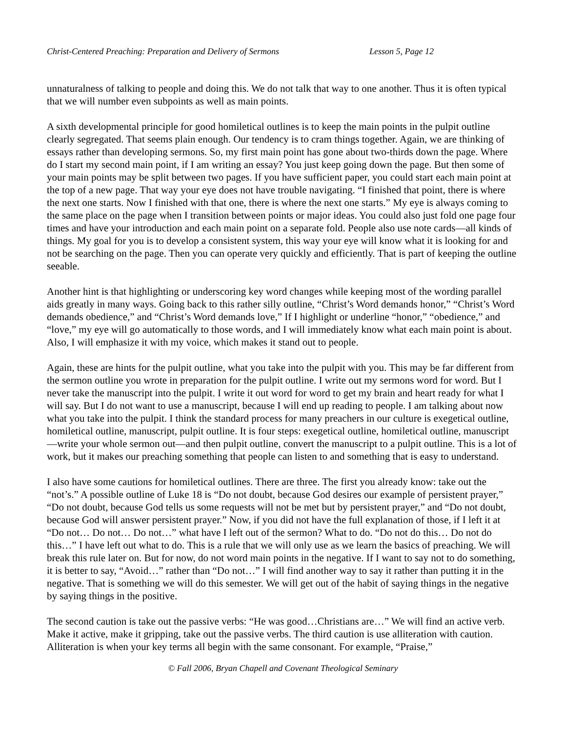Christ-Centered Preaching: Preparation and Delivery of Sermons Lesson 5, Page 12
unnaturalness of talking to people and doing this. We do not talk that way to one another. Thus it is often typical that we will number even subpoints as well as main points.
A sixth developmental principle for good homiletical outlines is to keep the main points in the pulpit outline clearly segregated. That seems plain enough. Our tendency is to cram things together. Again, we are thinking of essays rather than developing sermons. So, my first main point has gone about two-thirds down the page. Where do I start my second main point, if I am writing an essay? You just keep going down the page. But then some of your main points may be split between two pages. If you have sufficient paper, you could start each main point at the top of a new page. That way your eye does not have trouble navigating. “I finished that point, there is where the next one starts. Now I finished with that one, there is where the next one starts.” My eye is always coming to the same place on the page when I transition between points or major ideas. You could also just fold one page four times and have your introduction and each main point on a separate fold. People also use note cards—all kinds of things. My goal for you is to develop a consistent system, this way your eye will know what it is looking for and not be searching on the page. Then you can operate very quickly and efficiently. That is part of keeping the outline seeable.
Another hint is that highlighting or underscoring key word changes while keeping most of the wording parallel aids greatly in many ways. Going back to this rather silly outline, “Christ’s Word demands honor,” “Christ’s Word demands obedience,” and “Christ’s Word demands love,” If I highlight or underline “honor,” “obedience,” and “love,” my eye will go automatically to those words, and I will immediately know what each main point is about. Also, I will emphasize it with my voice, which makes it stand out to people.
Again, these are hints for the pulpit outline, what you take into the pulpit with you. This may be far different from the sermon outline you wrote in preparation for the pulpit outline. I write out my sermons word for word. But I never take the manuscript into the pulpit. I write it out word for word to get my brain and heart ready for what I will say. But I do not want to use a manuscript, because I will end up reading to people. I am talking about now what you take into the pulpit. I think the standard process for many preachers in our culture is exegetical outline, homiletical outline, manuscript, pulpit outline. It is four steps: exegetical outline, homiletical outline, manuscript—write your whole sermon out—and then pulpit outline, convert the manuscript to a pulpit outline. This is a lot of work, but it makes our preaching something that people can listen to and something that is easy to understand.
I also have some cautions for homiletical outlines. There are three. The first you already know: take out the “not’s.” A possible outline of Luke 18 is “Do not doubt, because God desires our example of persistent prayer,” “Do not doubt, because God tells us some requests will not be met but by persistent prayer,” and “Do not doubt, because God will answer persistent prayer.” Now, if you did not have the full explanation of those, if I left it at “Do not… Do not… Do not…” what have I left out of the sermon? What to do. “Do not do this… Do not do this…” I have left out what to do. This is a rule that we will only use as we learn the basics of preaching. We will break this rule later on. But for now, do not word main points in the negative. If I want to say not to do something, it is better to say, “Avoid…” rather than “Do not…” I will find another way to say it rather than putting it in the negative. That is something we will do this semester. We will get out of the habit of saying things in the negative by saying things in the positive.
The second caution is take out the passive verbs: “He was good…Christians are…” We will find an active verb. Make it active, make it gripping, take out the passive verbs. The third caution is use alliteration with caution. Alliteration is when your key terms all begin with the same consonant. For example, “Praise,”
© Fall 2006, Bryan Chapell and Covenant Theological Seminary